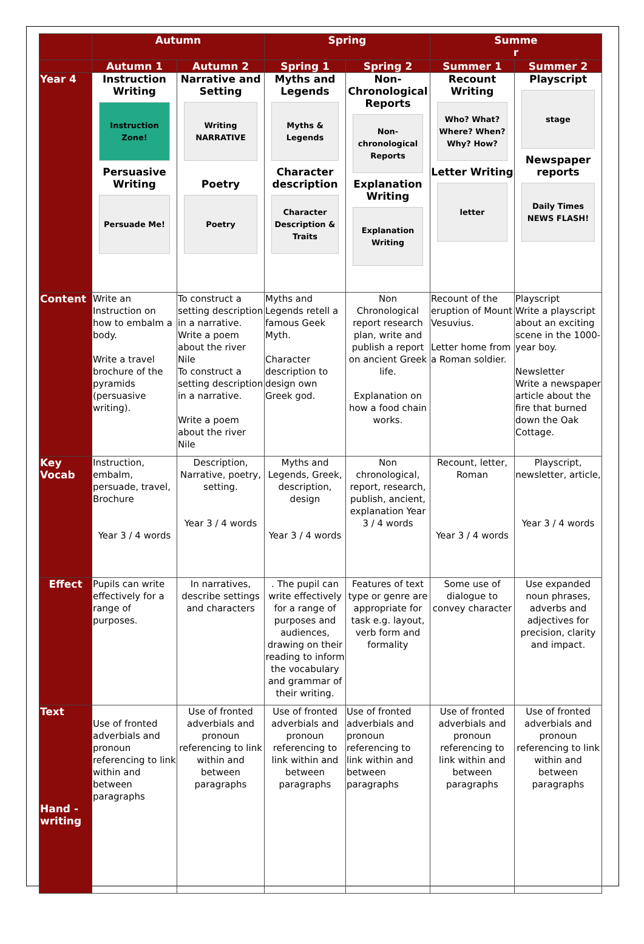| | Autumn | | Spring | | Summe r | |
| --- | --- | --- | --- | --- | --- | --- |
| | Autumn 1 | Autumn 2 | Spring 1 | Spring 2 | Summer 1 | Summer 2 |
| Year 4 | Instruction Writing Instruction Zone! Persuasive Writing Persuade Me! | Narrative and Setting Writing NARRATIVE Poetry Poetry | Myths and Legends Myths & Legends Character description Character Description & Traits | Non-Chronological Reports Non-chronological Reports Explanation Writing Explanation Writing | Recount Writing Who? What? Where? When? Why? How? Letter Writing letter | Playscript stage Newspaper reports Daily Times NEWS FLASH! |
| Content | Write an Instruction on how to embalm a body. Write a travel brochure of the pyramids (persuasive writing). | To construct a setting description in a narrative. Write a poem about the river Nile To construct a setting description in a narrative. Write a poem about the river Nile | Myths and Legends retell a famous Geek Myth. Character description to design own Greek god. | Non Chronological report research plan, write and publish a report on ancient Greek life. Explanation on how a food chain works. | Recount of the eruption of Mount Vesuvius. Letter home from a Roman soldier. | Playscript Write a playscript about an exciting scene in the 1000-year boy. Newsletter Write a newspaper article about the fire that burned down the Oak Cottage. |
| Key Vocab | Instruction, embalm, persuade, travel, Brochure Year 3 / 4 words | Description, Narrative, poetry, setting. Year 3 / 4 words | Myths and Legends, Greek, description, design Year 3 / 4 words | Non chronological, report, research, publish, ancient, explanation Year 3 / 4 words | Recount, letter, Roman Year 3 / 4 words | Playscript, newsletter, article, Year 3 / 4 words |
| Effect | Pupils can write effectively for a range of purposes. | In narratives, describe settings and characters | . The pupil can write effectively for a range of purposes and audiences, drawing on their reading to inform the vocabulary and grammar of their writing. | Features of text type or genre are appropriate for task e.g. layout, verb form and formality | Some use of dialogue to convey character | Use expanded noun phrases, adverbs and adjectives for precision, clarity and impact. |
| Text Hand - writing | Use of fronted adverbials and pronoun referencing to link within and between paragraphs | Use of fronted adverbials and pronoun referencing to link within and between paragraphs | Use of fronted adverbials and pronoun referencing to link within and between paragraphs | Use of fronted adverbials and pronoun referencing to link within and between paragraphs | Use of fronted adverbials and pronoun referencing to link within and between paragraphs | Use of fronted adverbials and pronoun referencing to link within and between paragraphs |